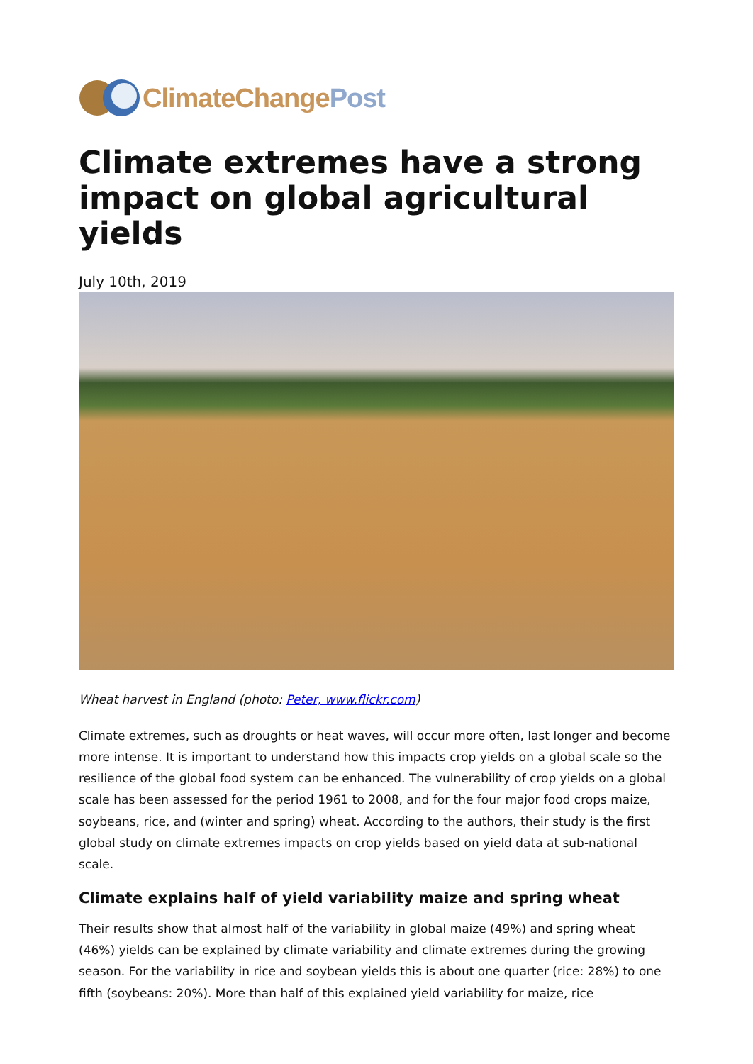ClimateChangePost
Climate extremes have a strong impact on global agricultural yields
July 10th, 2019
Wheat harvest in England (photo: Peter, www.flickr.com)
Climate extremes, such as droughts or heat waves, will occur more often, last longer and become more intense. It is important to understand how this impacts crop yields on a global scale so the resilience of the global food system can be enhanced. The vulnerability of crop yields on a global scale has been assessed for the period 1961 to 2008, and for the four major food crops maize, soybeans, rice, and (winter and spring) wheat. According to the authors, their study is the first global study on climate extremes impacts on crop yields based on yield data at sub-national scale.
Climate explains half of yield variability maize and spring wheat
Their results show that almost half of the variability in global maize (49%) and spring wheat (46%) yields can be explained by climate variability and climate extremes during the growing season. For the variability in rice and soybean yields this is about one quarter (rice: 28%) to one fifth (soybeans: 20%). More than half of this explained yield variability for maize, rice